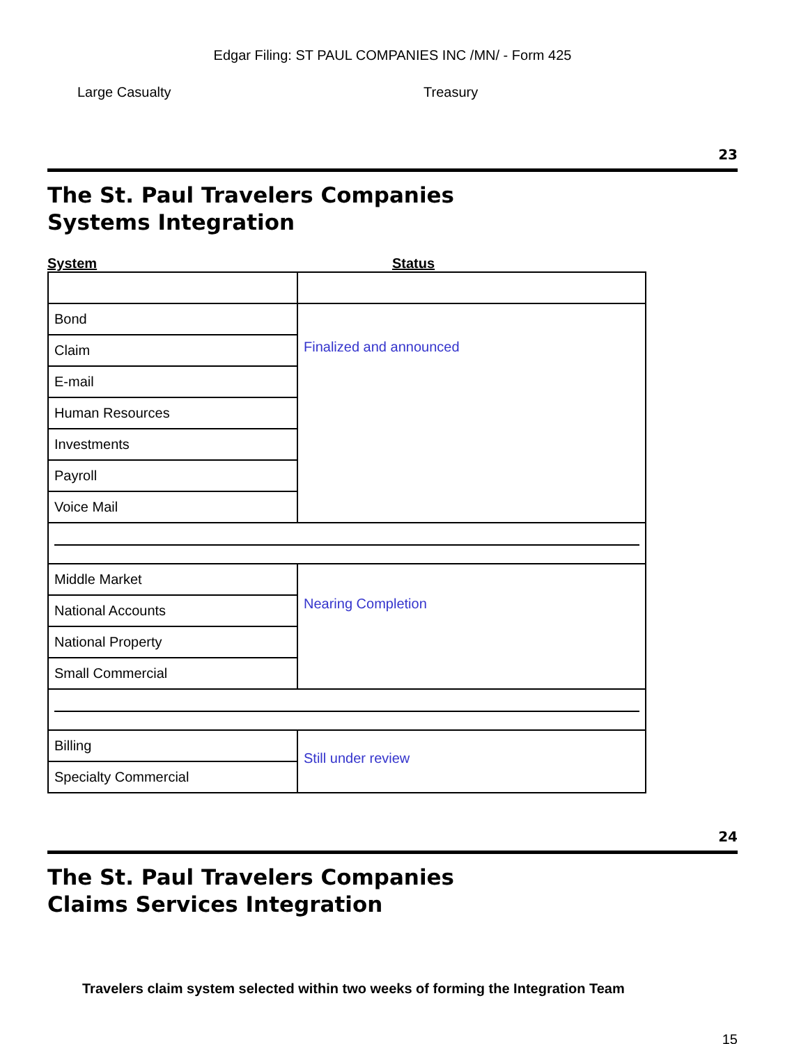Edgar Filing: ST PAUL COMPANIES INC /MN/ - Form 425
Large Casualty Treasury
23
The St. Paul Travelers Companies
Systems Integration
System Status
| Bond | Finalized and announced |
| Claim | |
| E-mail | |
| Human Resources | |
| Investments | |
| Payroll | |
| Voice Mail | |
| Middle Market | Nearing Completion |
| National Accounts | |
| National Property | |
| Small Commercial | |
| Billing | Still under review |
| Specialty Commercial | |
24
The St. Paul Travelers Companies
Claims Services Integration
Travelers claim system selected within two weeks of forming the Integration Team
15